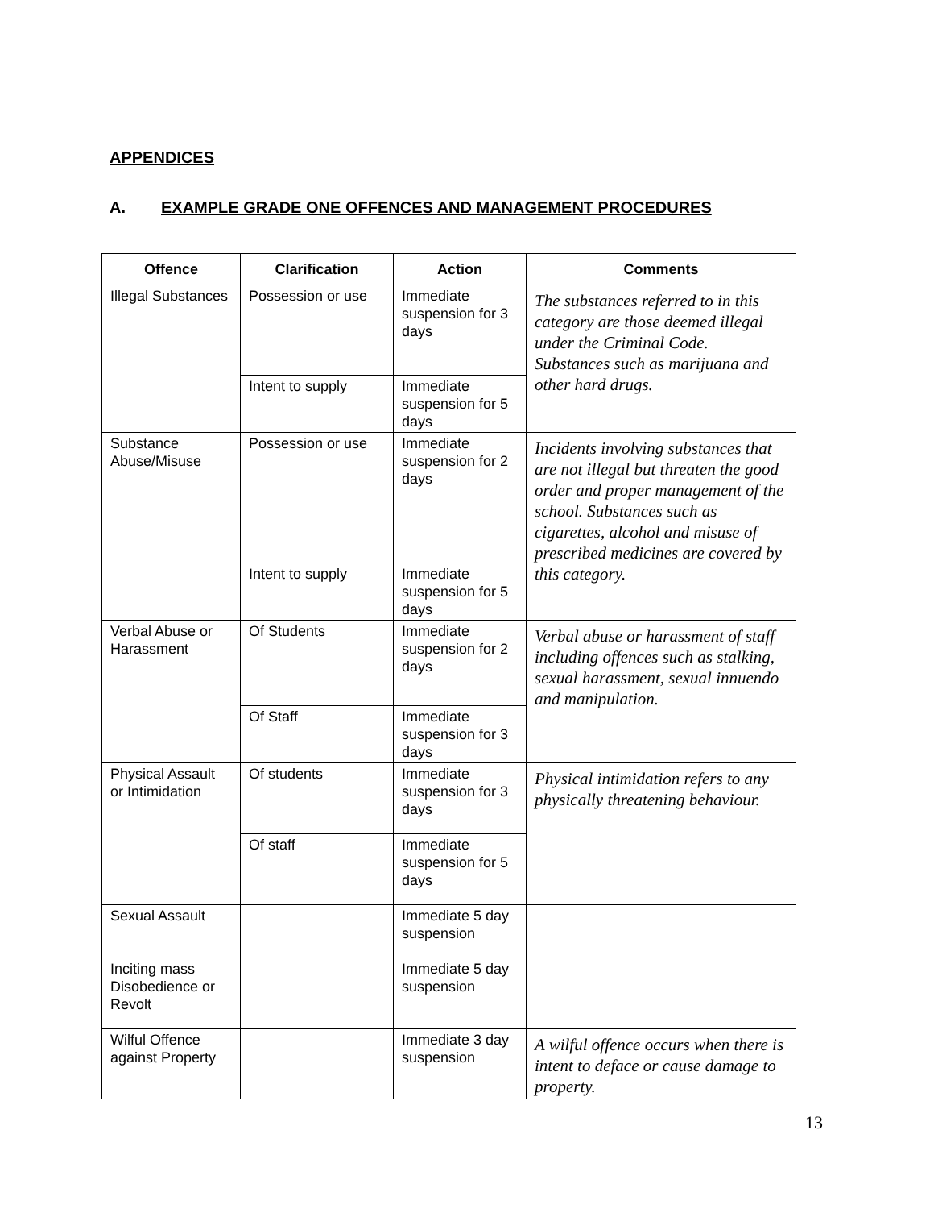APPENDICES
A. EXAMPLE GRADE ONE OFFENCES AND MANAGEMENT PROCEDURES
| Offence | Clarification | Action | Comments |
| --- | --- | --- | --- |
| Illegal Substances | Possession or use | Immediate suspension for 3 days | The substances referred to in this category are those deemed illegal under the Criminal Code. Substances such as marijuana and other hard drugs. |
| | Intent to supply | Immediate suspension for 5 days | |
| Substance Abuse/Misuse | Possession or use | Immediate suspension for 2 days | Incidents involving substances that are not illegal but threaten the good order and proper management of the school. Substances such as cigarettes, alcohol and misuse of prescribed medicines are covered by this category. |
| | Intent to supply | Immediate suspension for 5 days | |
| Verbal Abuse or Harassment | Of Students | Immediate suspension for 2 days | Verbal abuse or harassment of staff including offences such as stalking, sexual harassment, sexual innuendo and manipulation. |
| | Of Staff | Immediate suspension for 3 days | |
| Physical Assault or Intimidation | Of students | Immediate suspension for 3 days | Physical intimidation refers to any physically threatening behaviour. |
| | Of staff | Immediate suspension for 5 days | |
| Sexual Assault | | Immediate 5 day suspension | |
| Inciting mass Disobedience or Revolt | | Immediate 5 day suspension | |
| Wilful Offence against Property | | Immediate 3 day suspension | A wilful offence occurs when there is intent to deface or cause damage to property. |
13